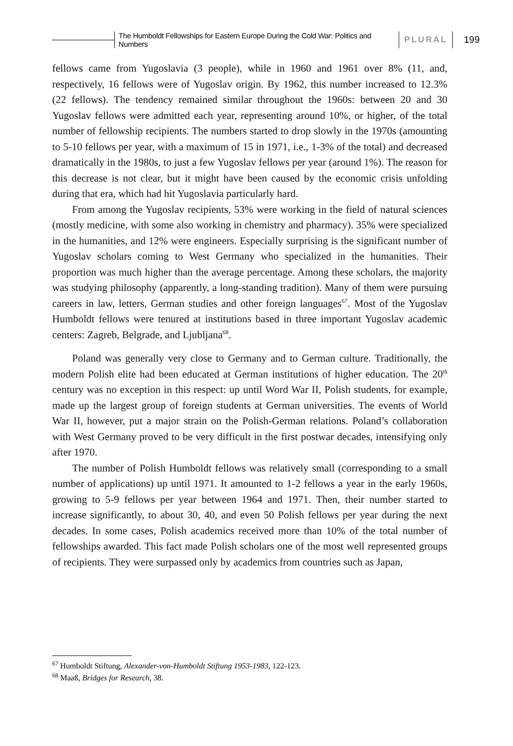The Humboldt Fellowships for Eastern Europe During the Cold War: Politics and Numbers
PLURAL 199
fellows came from Yugoslavia (3 people), while in 1960 and 1961 over 8% (11, and, respectively, 16 fellows were of Yugoslav origin. By 1962, this number increased to 12.3% (22 fellows). The tendency remained similar throughout the 1960s: between 20 and 30 Yugoslav fellows were admitted each year, representing around 10%, or higher, of the total number of fellowship recipients. The numbers started to drop slowly in the 1970s (amounting to 5-10 fellows per year, with a maximum of 15 in 1971, i.e., 1-3% of the total) and decreased dramatically in the 1980s, to just a few Yugoslav fellows per year (around 1%). The reason for this decrease is not clear, but it might have been caused by the economic crisis unfolding during that era, which had hit Yugoslavia particularly hard.
From among the Yugoslav recipients, 53% were working in the field of natural sciences (mostly medicine, with some also working in chemistry and pharmacy). 35% were specialized in the humanities, and 12% were engineers. Especially surprising is the significant number of Yugoslav scholars coming to West Germany who specialized in the humanities. Their proportion was much higher than the average percentage. Among these scholars, the majority was studying philosophy (apparently, a long-standing tradition). Many of them were pursuing careers in law, letters, German studies and other foreign languages<sup>67</sup>. Most of the Yugoslav Humboldt fellows were tenured at institutions based in three important Yugoslav academic centers: Zagreb, Belgrade, and Ljubljana<sup>68</sup>.
Poland was generally very close to Germany and to German culture. Traditionally, the modern Polish elite had been educated at German institutions of higher education. The 20<sup>th</sup> century was no exception in this respect: up until Word War II, Polish students, for example, made up the largest group of foreign students at German universities. The events of World War II, however, put a major strain on the Polish-German relations. Poland’s collaboration with West Germany proved to be very difficult in the first postwar decades, intensifying only after 1970.
The number of Polish Humboldt fellows was relatively small (corresponding to a small number of applications) up until 1971. It amounted to 1-2 fellows a year in the early 1960s, growing to 5-9 fellows per year between 1964 and 1971. Then, their number started to increase significantly, to about 30, 40, and even 50 Polish fellows per year during the next decades. In some cases, Polish academics received more than 10% of the total number of fellowships awarded. This fact made Polish scholars one of the most well represented groups of recipients. They were surpassed only by academics from countries such as Japan,
<sup>67</sup> Humboldt Stiftung, Alexander-von-Humboldt Stiftung 1953-1983, 122-123.
<sup>68</sup> Maaß, Bridges for Research, 38.